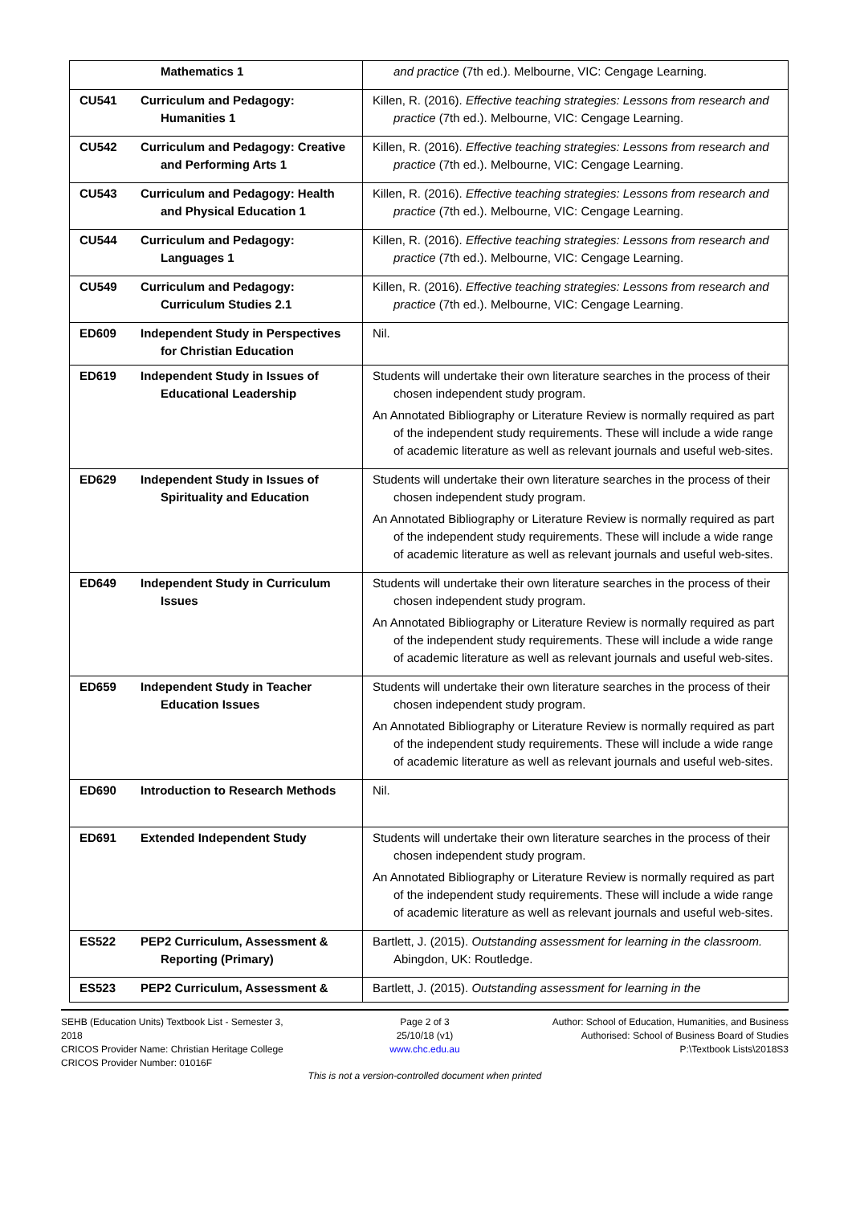| Mathematics 1 | and practice (7th ed.). Melbourne, VIC: Cengage Learning. |
| CU541 Curriculum and Pedagogy: Humanities 1 | Killen, R. (2016). Effective teaching strategies: Lessons from research and practice (7th ed.). Melbourne, VIC: Cengage Learning. |
| CU542 Curriculum and Pedagogy: Creative and Performing Arts 1 | Killen, R. (2016). Effective teaching strategies: Lessons from research and practice (7th ed.). Melbourne, VIC: Cengage Learning. |
| CU543 Curriculum and Pedagogy: Health and Physical Education 1 | Killen, R. (2016). Effective teaching strategies: Lessons from research and practice (7th ed.). Melbourne, VIC: Cengage Learning. |
| CU544 Curriculum and Pedagogy: Languages 1 | Killen, R. (2016). Effective teaching strategies: Lessons from research and practice (7th ed.). Melbourne, VIC: Cengage Learning. |
| CU549 Curriculum and Pedagogy: Curriculum Studies 2.1 | Killen, R. (2016). Effective teaching strategies: Lessons from research and practice (7th ed.). Melbourne, VIC: Cengage Learning. |
| ED609 Independent Study in Perspectives for Christian Education | Nil. |
| ED619 Independent Study in Issues of Educational Leadership | Students will undertake their own literature searches in the process of their chosen independent study program. An Annotated Bibliography or Literature Review is normally required as part of the independent study requirements. These will include a wide range of academic literature as well as relevant journals and useful web-sites. |
| ED629 Independent Study in Issues of Spirituality and Education | Students will undertake their own literature searches in the process of their chosen independent study program. An Annotated Bibliography or Literature Review is normally required as part of the independent study requirements. These will include a wide range of academic literature as well as relevant journals and useful web-sites. |
| ED649 Independent Study in Curriculum Issues | Students will undertake their own literature searches in the process of their chosen independent study program. An Annotated Bibliography or Literature Review is normally required as part of the independent study requirements. These will include a wide range of academic literature as well as relevant journals and useful web-sites. |
| ED659 Independent Study in Teacher Education Issues | Students will undertake their own literature searches in the process of their chosen independent study program. An Annotated Bibliography or Literature Review is normally required as part of the independent study requirements. These will include a wide range of academic literature as well as relevant journals and useful web-sites. |
| ED690 Introduction to Research Methods | Nil. |
| ED691 Extended Independent Study | Students will undertake their own literature searches in the process of their chosen independent study program. An Annotated Bibliography or Literature Review is normally required as part of the independent study requirements. These will include a wide range of academic literature as well as relevant journals and useful web-sites. |
| ES522 PEP2 Curriculum, Assessment & Reporting (Primary) | Bartlett, J. (2015). Outstanding assessment for learning in the classroom. Abingdon, UK: Routledge. |
| ES523 PEP2 Curriculum, Assessment & | Bartlett, J. (2015). Outstanding assessment for learning in the |
SEHB (Education Units) Textbook List - Semester 3, 2018
CRICOS Provider Name: Christian Heritage College
CRICOS Provider Number: 01016F
Page 2 of 3
25/10/18 (v1)
www.chc.edu.au
Author: School of Education, Humanities, and Business
Authorised: School of Business Board of Studies
P:\Textbook Lists\2018S3
This is not a version-controlled document when printed